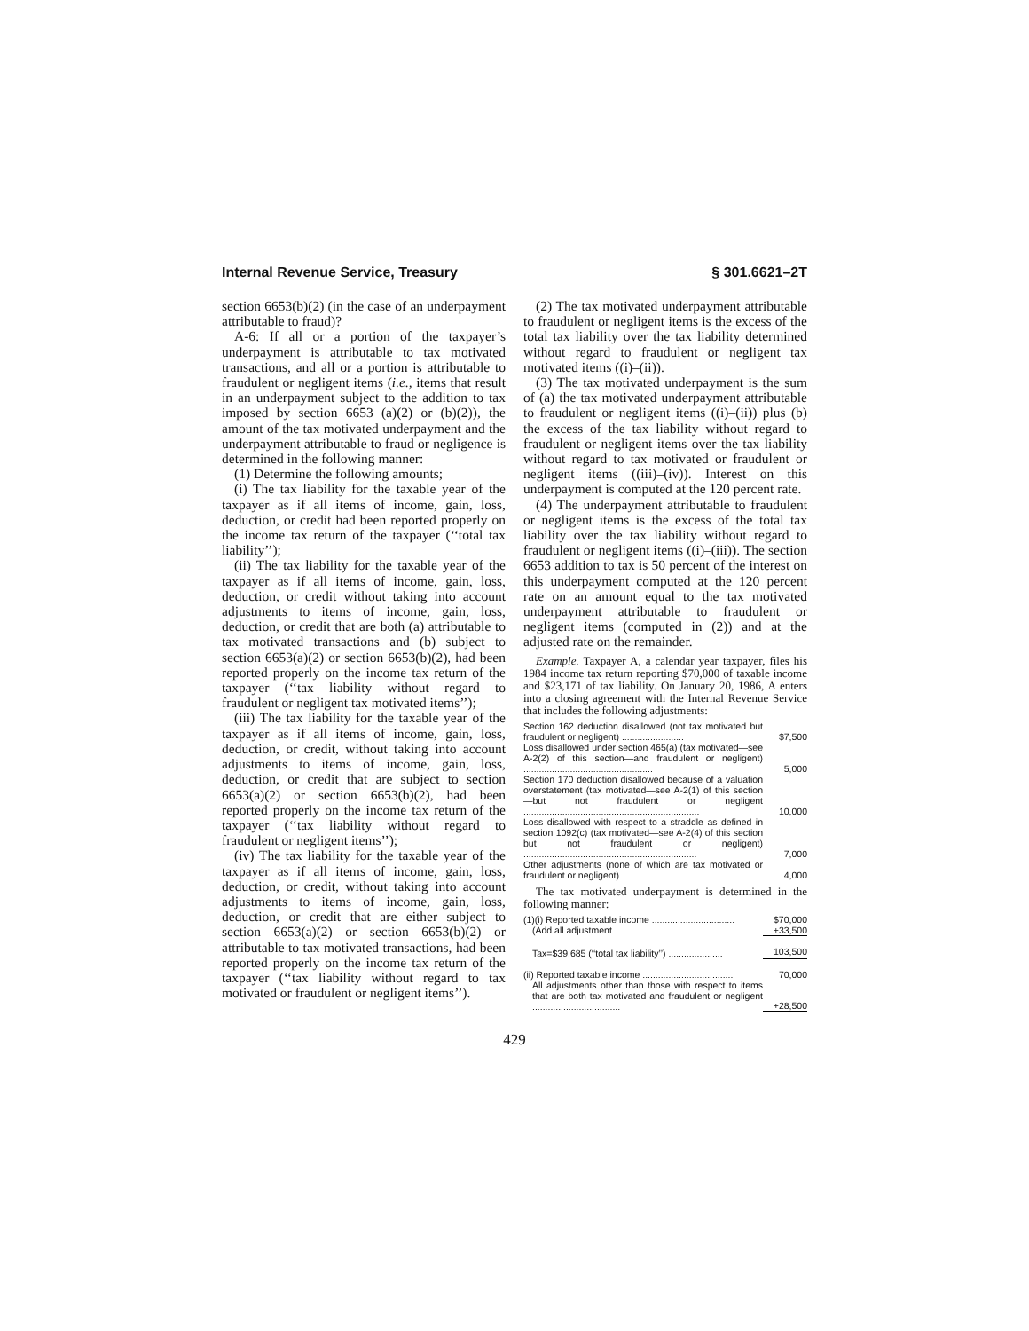Internal Revenue Service, Treasury § 301.6621–2T
section 6653(b)(2) (in the case of an underpayment attributable to fraud)?
A-6: If all or a portion of the taxpayer’s underpayment is attributable to tax motivated transactions, and all or a portion is attributable to fraudulent or negligent items (i.e., items that result in an underpayment subject to the addition to tax imposed by section 6653 (a)(2) or (b)(2)), the amount of the tax motivated underpayment and the underpayment attributable to fraud or negligence is determined in the following manner:
(1) Determine the following amounts;
(i) The tax liability for the taxable year of the taxpayer as if all items of income, gain, loss, deduction, or credit had been reported properly on the income tax return of the taxpayer (‘‘total tax liability’’);
(ii) The tax liability for the taxable year of the taxpayer as if all items of income, gain, loss, deduction, or credit without taking into account adjustments to items of income, gain, loss, deduction, or credit that are both (a) attributable to tax motivated transactions and (b) subject to section 6653(a)(2) or section 6653(b)(2), had been reported properly on the income tax return of the taxpayer (‘‘tax liability without regard to fraudulent or negligent tax motivated items’’);
(iii) The tax liability for the taxable year of the taxpayer as if all items of income, gain, loss, deduction, or credit, without taking into account adjustments to items of income, gain, loss, deduction, or credit that are subject to section 6653(a)(2) or section 6653(b)(2), had been reported properly on the income tax return of the taxpayer (‘‘tax liability without regard to fraudulent or negligent items’’);
(iv) The tax liability for the taxable year of the taxpayer as if all items of income, gain, loss, deduction, or credit, without taking into account adjustments to items of income, gain, loss, deduction, or credit that are either subject to section 6653(a)(2) or section 6653(b)(2) or attributable to tax motivated transactions, had been reported properly on the income tax return of the taxpayer (‘‘tax liability without regard to tax motivated or fraudulent or negligent items’’).
(2) The tax motivated underpayment attributable to fraudulent or negligent items is the excess of the total tax liability over the tax liability determined without regard to fraudulent or negligent tax motivated items ((i)–(ii)).
(3) The tax motivated underpayment is the sum of (a) the tax motivated underpayment attributable to fraudulent or negligent items ((i)–(ii)) plus (b) the excess of the tax liability without regard to fraudulent or negligent items over the tax liability without regard to tax motivated or fraudulent or negligent items ((iii)–(iv)). Interest on this underpayment is computed at the 120 percent rate.
(4) The underpayment attributable to fraudulent or negligent items is the excess of the total tax liability over the tax liability without regard to fraudulent or negligent items ((i)–(iii)). The section 6653 addition to tax is 50 percent of the interest on this underpayment computed at the 120 percent rate on an amount equal to the tax motivated underpayment attributable to fraudulent or negligent items (computed in (2)) and at the adjusted rate on the remainder.
Example. Taxpayer A, a calendar year taxpayer, files his 1984 income tax return reporting $70,000 of taxable income and $23,171 of tax liability. On January 20, 1986, A enters into a closing agreement with the Internal Revenue Service that includes the following adjustments:
| Section 162 deduction disallowed (not tax motivated but fraudulent or negligent) ........................ | $7,500 |
| Loss disallowed under section 465(a) (tax motivated—see A-2(2) of this section—and fraudulent or negligent) .................................................. | 5,000 |
| Section 170 deduction disallowed because of a valuation overstatement (tax motivated—see A-2(1) of this section—but not fraudulent or negligent .................................................................... | 10,000 |
| Loss disallowed with respect to a straddle as defined in section 1092(c) (tax motivated—see A-2(4) of this section but not fraudulent or negligent) ................................................................... | 7,000 |
| Other adjustments (none of which are tax motivated or fraudulent or negligent) .......................... | 4,000 |
The tax motivated underpayment is determined in the following manner:
| (1)(i) Reported taxable income ................................ | $70,000 |
| (Add all adjustment ........................................... | +33,500 |
| Tax=$39,685 (‘‘total tax liability’’) ..................... | 103,500 |
| (ii) Reported taxable income ................................... | 70,000 |
| All adjustments other than those with respect to items that are both tax motivated and fraudulent or negligent .................................. | +28,500 |
429